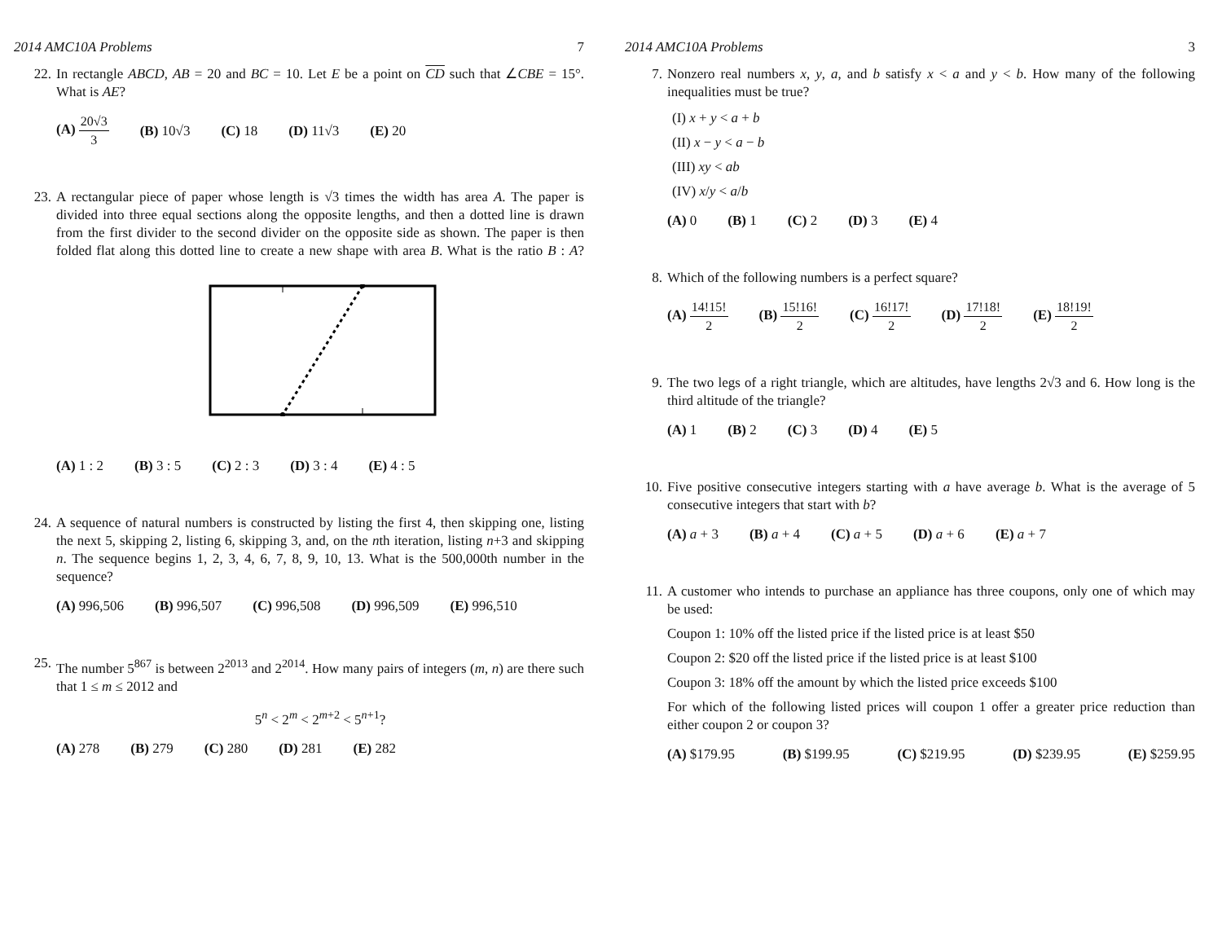2014 AMC10A Problems 7
22. In rectangle ABCD, AB = 20 and BC = 10. Let E be a point on CD such that ∠CBE = 15°. What is AE?
(A) 20√3 3 (B) 10√3 (C) 18 (D) 11√3 (E) 20
23. A rectangular piece of paper whose length is √3 times the width has area A. The paper is divided into three equal sections along the opposite lengths, and then a dotted line is drawn from the first divider to the second divider on the opposite side as shown. The paper is then folded flat along this dotted line to create a new shape with area B. What is the ratio B : A?
(A) 1 : 2 (B) 3 : 5 (C) 2 : 3 (D) 3 : 4 (E) 4 : 5
24. A sequence of natural numbers is constructed by listing the first 4, then skipping one, listing the next 5, skipping 2, listing 6, skipping 3, and, on the nth iteration, listing n+3 and skipping n. The sequence begins 1, 2, 3, 4, 6, 7, 8, 9, 10, 13. What is the 500,000th number in the sequence?
(A) 996,506 (B) 996,507 (C) 996,508 (D) 996,509 (E) 996,510
25. The number 5<sup>867</sup> is between 2<sup>2013</sup> and 2<sup>2014</sup>. How many pairs of integers (m, n) are there such that 1 ≤ m ≤ 2012 and
5<sup>n</sup> < 2<sup>m</sup> < 2<sup>m+2</sup> < 5<sup>n+1</sup>?
(A) 278 (B) 279 (C) 280 (D) 281 (E) 282
2014 AMC10A Problems 3
7. Nonzero real numbers x, y, a, and b satisfy x < a and y < b. How many of the following inequalities must be true?
(I) x + y < a + b
(II) x − y < a − b
(III) xy < ab
(IV) x/y < a/b
(A) 0 (B) 1 (C) 2 (D) 3 (E) 4
8. Which of the following numbers is a perfect square?
(A) 14!15! 2 (B) 15!16! 2 (C) 16!17! 2 (D) 17!18! 2 (E) 18!19! 2
9. The two legs of a right triangle, which are altitudes, have lengths 2√3 and 6. How long is the third altitude of the triangle?
(A) 1 (B) 2 (C) 3 (D) 4 (E) 5
10. Five positive consecutive integers starting with a have average b. What is the average of 5 consecutive integers that start with b?
(A) a + 3 (B) a + 4 (C) a + 5 (D) a + 6 (E) a + 7
11. A customer who intends to purchase an appliance has three coupons, only one of which may be used:
Coupon 1: 10% off the listed price if the listed price is at least $50
Coupon 2: $20 off the listed price if the listed price is at least $100
Coupon 3: 18% off the amount by which the listed price exceeds $100
For which of the following listed prices will coupon 1 offer a greater price reduction than either coupon 2 or coupon 3?
(A) $179.95 (B) $199.95 (C) $219.95 (D) $239.95 (E) $259.95